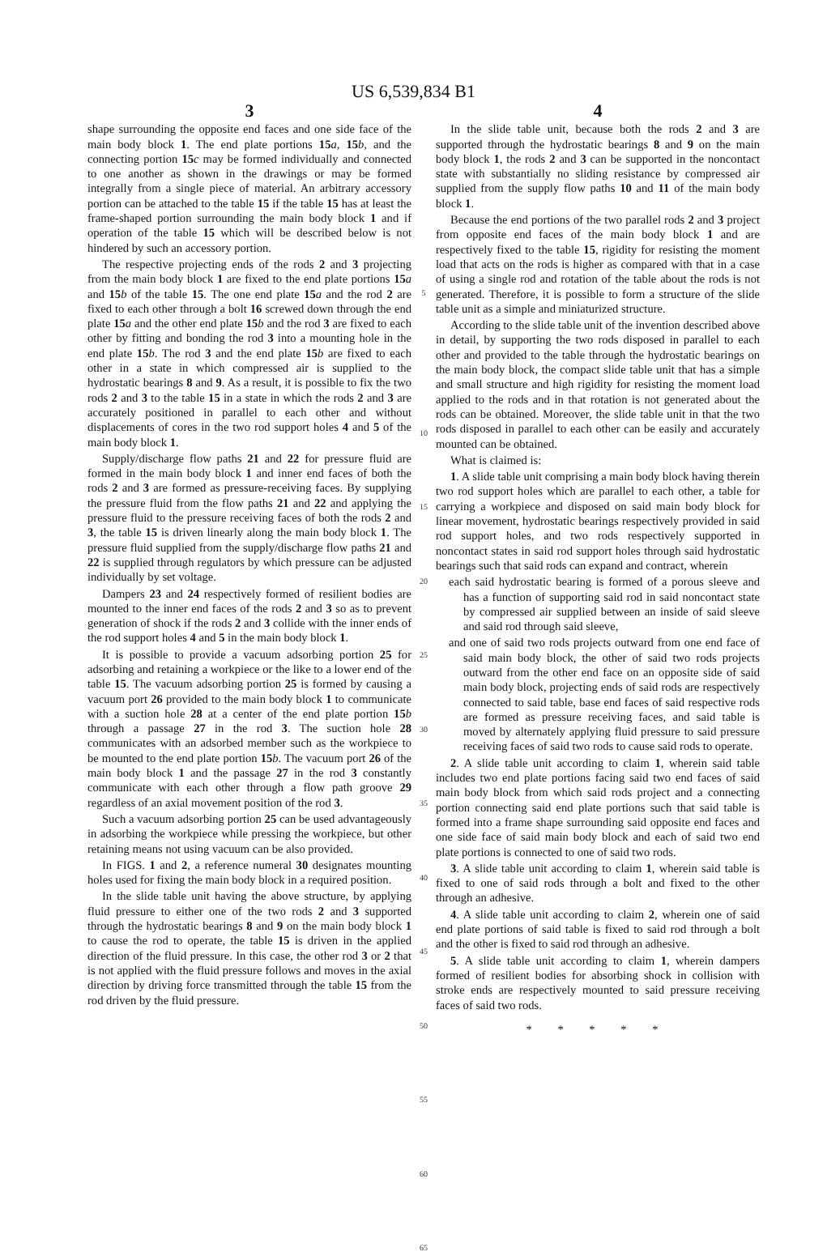US 6,539,834 B1
3
shape surrounding the opposite end faces and one side face of the main body block 1. The end plate portions 15 a, 15 b, and the connecting portion 15 c may be formed individually and connected to one another as shown in the drawings or may be formed integrally from a single piece of material. An arbitrary accessory portion can be attached to the table 15 if the table 15 has at least the frame-shaped portion surrounding the main body block 1 and if operation of the table 15 which will be described below is not hindered by such an accessory portion.
The respective projecting ends of the rods 2 and 3 projecting from the main body block 1 are fixed to the end plate portions 15 a and 15 b of the table 15. The one end plate 15 a and the rod 2 are fixed to each other through a bolt 16 screwed down through the end plate 15 a and the other end plate 15 b and the rod 3 are fixed to each other by fitting and bonding the rod 3 into a mounting hole in the end plate 15 b. The rod 3 and the end plate 15 b are fixed to each other in a state in which compressed air is supplied to the hydrostatic bearings 8 and 9. As a result, it is possible to fix the two rods 2 and 3 to the table 15 in a state in which the rods 2 and 3 are accurately positioned in parallel to each other and without displacements of cores in the two rod support holes 4 and 5 of the main body block 1.
Supply/discharge flow paths 21 and 22 for pressure fluid are formed in the main body block 1 and inner end faces of both the rods 2 and 3 are formed as pressure-receiving faces. By supplying the pressure fluid from the flow paths 21 and 22 and applying the pressure fluid to the pressure receiving faces of both the rods 2 and 3, the table 15 is driven linearly along the main body block 1. The pressure fluid supplied from the supply/discharge flow paths 21 and 22 is supplied through regulators by which pressure can be adjusted individually by set voltage.
Dampers 23 and 24 respectively formed of resilient bodies are mounted to the inner end faces of the rods 2 and 3 so as to prevent generation of shock if the rods 2 and 3 collide with the inner ends of the rod support holes 4 and 5 in the main body block 1.
It is possible to provide a vacuum adsorbing portion 25 for adsorbing and retaining a workpiece or the like to a lower end of the table 15. The vacuum adsorbing portion 25 is formed by causing a vacuum port 26 provided to the main body block 1 to communicate with a suction hole 28 at a center of the end plate portion 15 b through a passage 27 in the rod 3. The suction hole 28 communicates with an adsorbed member such as the workpiece to be mounted to the end plate portion 15 b. The vacuum port 26 of the main body block 1 and the passage 27 in the rod 3 constantly communicate with each other through a flow path groove 29 regardless of an axial movement position of the rod 3.
Such a vacuum adsorbing portion 25 can be used advantageously in adsorbing the workpiece while pressing the workpiece, but other retaining means not using vacuum can be also provided.
In FIGS. 1 and 2, a reference numeral 30 designates mounting holes used for fixing the main body block in a required position.
In the slide table unit having the above structure, by applying fluid pressure to either one of the two rods 2 and 3 supported through the hydrostatic bearings 8 and 9 on the main body block 1 to cause the rod to operate, the table 15 is driven in the applied direction of the fluid pressure. In this case, the other rod 3 or 2 that is not applied with the fluid pressure follows and moves in the axial direction by driving force transmitted through the table 15 from the rod driven by the fluid pressure.
5
10
15
20
25
30
35
40
45
50
55
60
65
4
In the slide table unit, because both the rods 2 and 3 are supported through the hydrostatic bearings 8 and 9 on the main body block 1, the rods 2 and 3 can be supported in the noncontact state with substantially no sliding resistance by compressed air supplied from the supply flow paths 10 and 11 of the main body block 1.
Because the end portions of the two parallel rods 2 and 3 project from opposite end faces of the main body block 1 and are respectively fixed to the table 15, rigidity for resisting the moment load that acts on the rods is higher as compared with that in a case of using a single rod and rotation of the table about the rods is not generated. Therefore, it is possible to form a structure of the slide table unit as a simple and miniaturized structure.
According to the slide table unit of the invention described above in detail, by supporting the two rods disposed in parallel to each other and provided to the table through the hydrostatic bearings on the main body block, the compact slide table unit that has a simple and small structure and high rigidity for resisting the moment load applied to the rods and in that rotation is not generated about the rods can be obtained. Moreover, the slide table unit in that the two rods disposed in parallel to each other can be easily and accurately mounted can be obtained.
What is claimed is:
1. A slide table unit comprising a main body block having therein two rod support holes which are parallel to each other, a table for carrying a workpiece and disposed on said main body block for linear movement, hydrostatic bearings respectively provided in said rod support holes, and two rods respectively supported in noncontact states in said rod support holes through said hydrostatic bearings such that said rods can expand and contract, wherein
each said hydrostatic bearing is formed of a porous sleeve and has a function of supporting said rod in said noncontact state by compressed air supplied between an inside of said sleeve and said rod through said sleeve,
and one of said two rods projects outward from one end face of said main body block, the other of said two rods projects outward from the other end face on an opposite side of said main body block, projecting ends of said rods are respectively connected to said table, base end faces of said respective rods are formed as pressure receiving faces, and said table is moved by alternately applying fluid pressure to said pressure receiving faces of said two rods to cause said rods to operate.
2. A slide table unit according to claim 1, wherein said table includes two end plate portions facing said two end faces of said main body block from which said rods project and a connecting portion connecting said end plate portions such that said table is formed into a frame shape surrounding said opposite end faces and one side face of said main body block and each of said two end plate portions is connected to one of said two rods.
3. A slide table unit according to claim 1, wherein said table is fixed to one of said rods through a bolt and fixed to the other through an adhesive.
4. A slide table unit according to claim 2, wherein one of said end plate portions of said table is fixed to said rod through a bolt and the other is fixed to said rod through an adhesive.
5. A slide table unit according to claim 1, wherein dampers formed of resilient bodies for absorbing shock in collision with stroke ends are respectively mounted to said pressure receiving faces of said two rods.
* * * * *